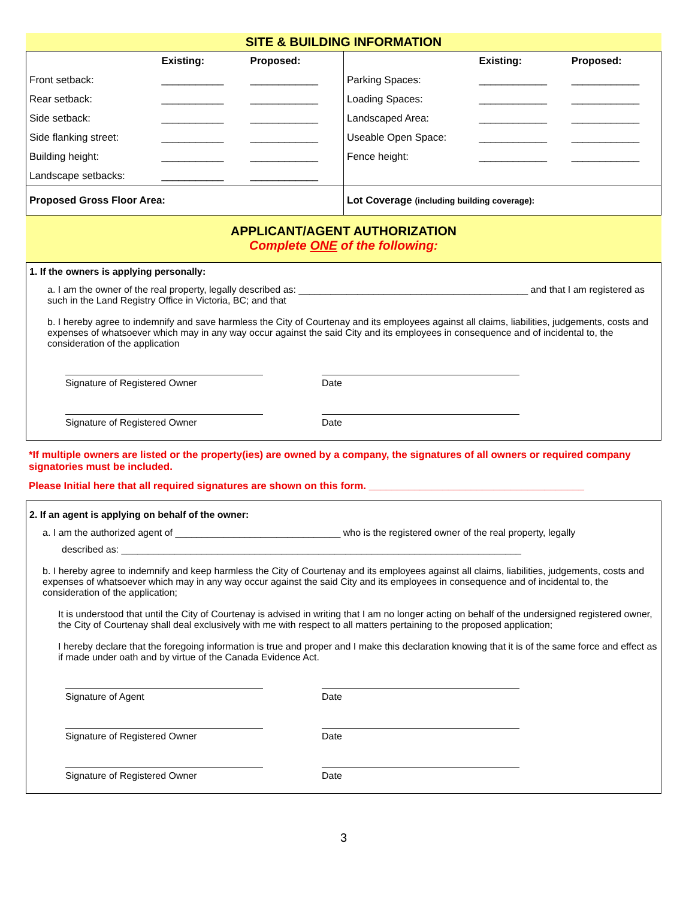SITE & BUILDING INFORMATION
| / / Existing: / Proposed: / / --- / --- / --- / / Front setback: / ___________ / ____________ / / Rear setback: / ___________ / ____________ / / Side setback: / ___________ / ____________ / / Side flanking street: / ___________ / ____________ / / Building height: / ___________ / ____________ / / Landscape setbacks: / ___________ / ____________ / | / / Existing: / Proposed: / / --- / --- / --- / / Parking Spaces: / ____________ / ____________ / / Loading Spaces: / ____________ / ____________ / / Landscaped Area: / ____________ / ____________ / / Useable Open Space: / ____________ / ____________ / / Fence height: / ____________ / ____________ / |
| Proposed Gross Floor Area: | Lot Coverage (including building coverage): |
APPLICANT/AGENT AUTHORIZATION
Complete ONE of the following:
1. If the owners is applying personally:
a. I am the owner of the real property, legally described as: ___________________________________________ and that I am registered as such in the Land Registry Office in Victoria, BC; and that
b. I hereby agree to indemnify and save harmless the City of Courtenay and its employees against all claims, liabilities, judgements, costs and expenses of whatsoever which may in any way occur against the said City and its employees in consequence and of incidental to, the consideration of the application
Signature of Registered Owner
Date
Signature of Registered Owner
Date
*If multiple owners are listed or the property(ies) are owned by a company, the signatures of all owners or required company signatories must be included.
Please Initial here that all required signatures are shown on this form. ______________________________________
2. If an agent is applying on behalf of the owner:
a. I am the authorized agent of _______________________________ who is the registered owner of the real property, legally
described as: ___________________________________________________________________________
b. I hereby agree to indemnify and keep harmless the City of Courtenay and its employees against all claims, liabilities, judgements, costs and expenses of whatsoever which may in any way occur against the said City and its employees in consequence and of incidental to, the consideration of the application;
It is understood that until the City of Courtenay is advised in writing that I am no longer acting on behalf of the undersigned registered owner, the City of Courtenay shall deal exclusively with me with respect to all matters pertaining to the proposed application;
I hereby declare that the foregoing information is true and proper and I make this declaration knowing that it is of the same force and effect as if made under oath and by virtue of the Canada Evidence Act.
Signature of Agent
Date
Signature of Registered Owner
Date
Signature of Registered Owner
Date
3